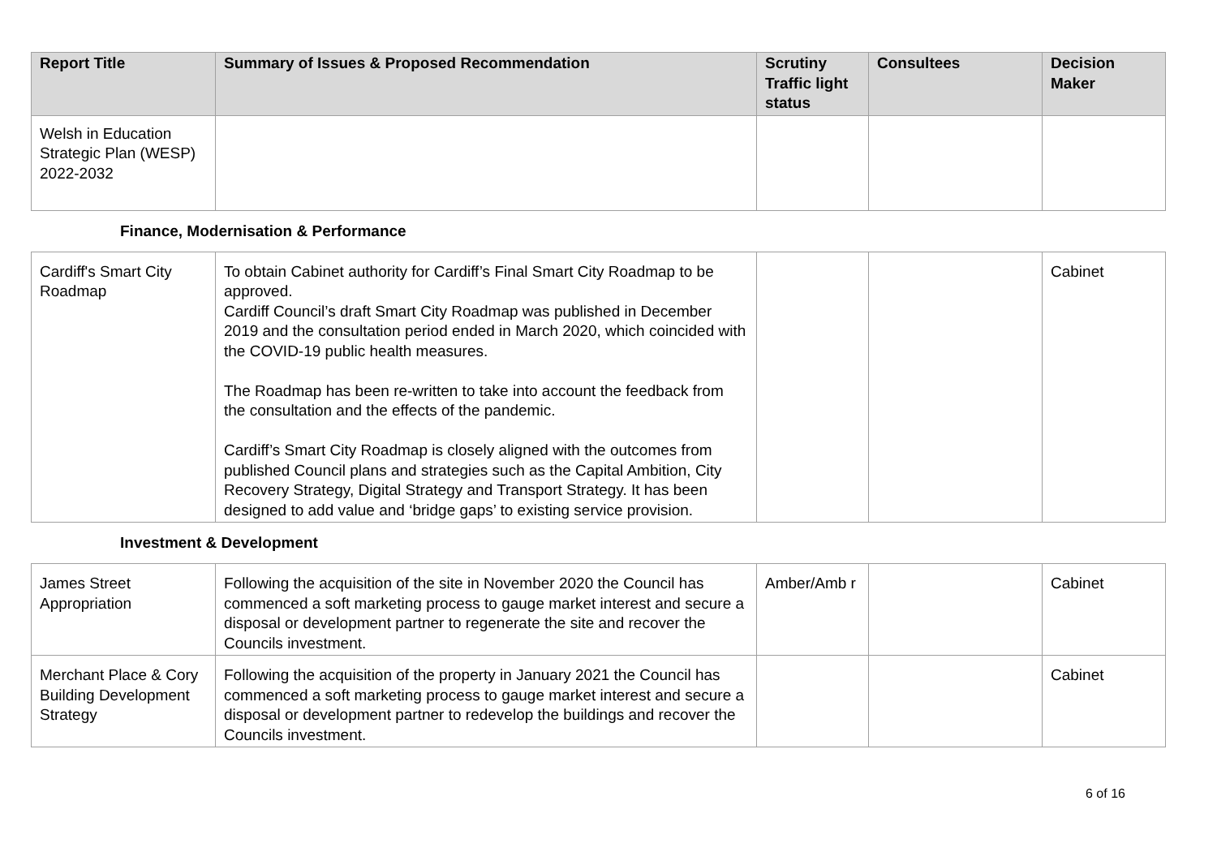| Report Title | Summary of Issues & Proposed Recommendation | Scrutiny Traffic light status | Consultees | Decision Maker |
| --- | --- | --- | --- | --- |
| Welsh in Education Strategic Plan (WESP) 2022-2032 | | | | |
Finance, Modernisation & Performance
| Cardiff's Smart City Roadmap | To obtain Cabinet authority for Cardiff’s Final Smart City Roadmap to be approved. Cardiff Council’s draft Smart City Roadmap was published in December 2019 and the consultation period ended in March 2020, which coincided with the COVID-19 public health measures. The Roadmap has been re-written to take into account the feedback from the consultation and the effects of the pandemic. Cardiff’s Smart City Roadmap is closely aligned with the outcomes from published Council plans and strategies such as the Capital Ambition, City Recovery Strategy, Digital Strategy and Transport Strategy. It has been designed to add value and ‘bridge gaps’ to existing service provision. | | | Cabinet |
Investment & Development
| James Street Appropriation | Following the acquisition of the site in November 2020 the Council has commenced a soft marketing process to gauge market interest and secure a disposal or development partner to regenerate the site and recover the Councils investment. | Amber/Amb r | | Cabinet |
| Merchant Place & Cory Building Development Strategy | Following the acquisition of the property in January 2021 the Council has commenced a soft marketing process to gauge market interest and secure a disposal or development partner to redevelop the buildings and recover the Councils investment. | | | Cabinet |
6 of 16